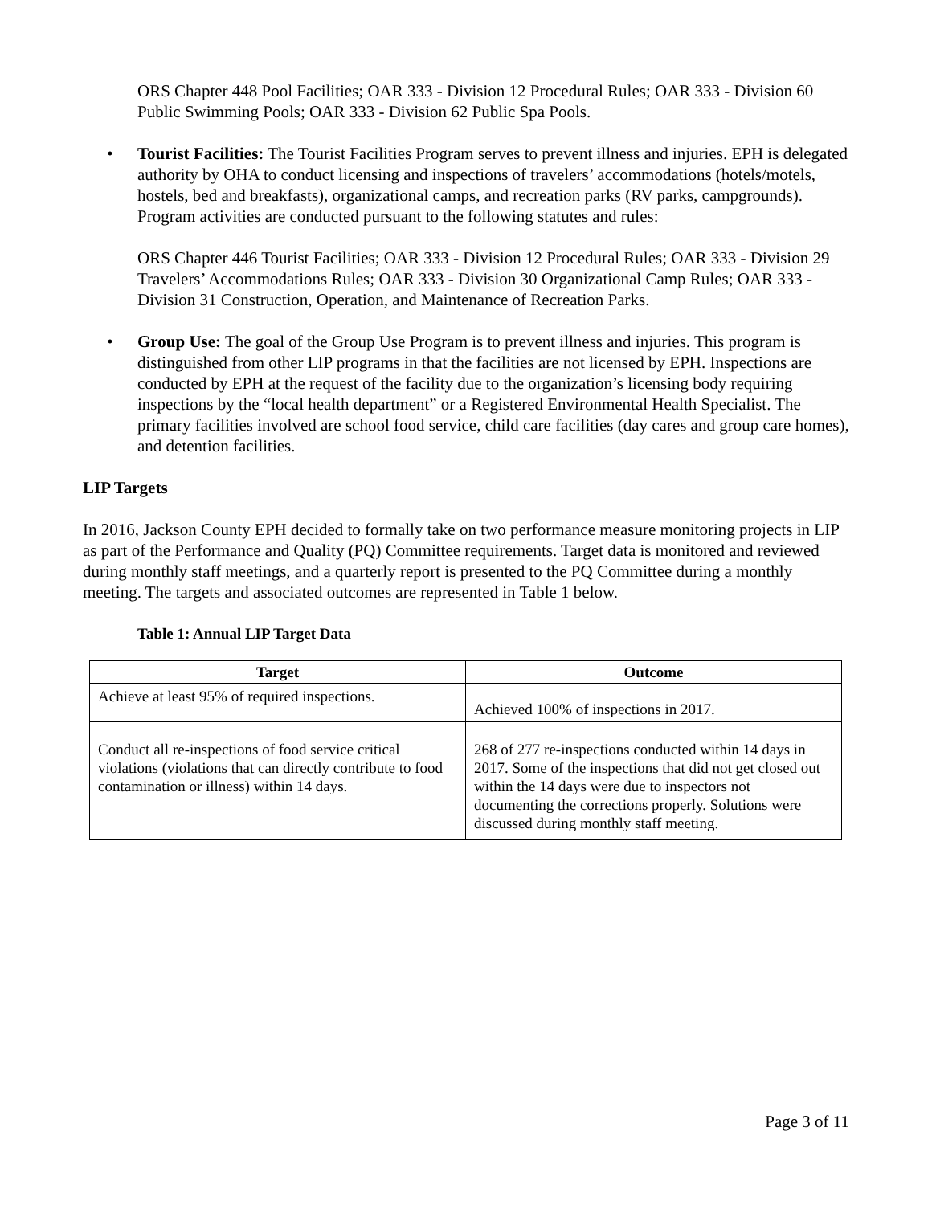ORS Chapter 448 Pool Facilities; OAR 333 - Division 12 Procedural Rules; OAR 333 - Division 60 Public Swimming Pools; OAR 333 - Division 62 Public Spa Pools.
• Tourist Facilities: The Tourist Facilities Program serves to prevent illness and injuries. EPH is delegated authority by OHA to conduct licensing and inspections of travelers’ accommodations (hotels/motels, hostels, bed and breakfasts), organizational camps, and recreation parks (RV parks, campgrounds). Program activities are conducted pursuant to the following statutes and rules:
ORS Chapter 446 Tourist Facilities; OAR 333 - Division 12 Procedural Rules; OAR 333 - Division 29 Travelers’ Accommodations Rules; OAR 333 - Division 30 Organizational Camp Rules; OAR 333 - Division 31 Construction, Operation, and Maintenance of Recreation Parks.
• Group Use: The goal of the Group Use Program is to prevent illness and injuries. This program is distinguished from other LIP programs in that the facilities are not licensed by EPH. Inspections are conducted by EPH at the request of the facility due to the organization’s licensing body requiring inspections by the “local health department” or a Registered Environmental Health Specialist. The primary facilities involved are school food service, child care facilities (day cares and group care homes), and detention facilities.
LIP Targets
In 2016, Jackson County EPH decided to formally take on two performance measure monitoring projects in LIP as part of the Performance and Quality (PQ) Committee requirements. Target data is monitored and reviewed during monthly staff meetings, and a quarterly report is presented to the PQ Committee during a monthly meeting. The targets and associated outcomes are represented in Table 1 below.
Table 1: Annual LIP Target Data
| Target | Outcome |
| --- | --- |
| Achieve at least 95% of required inspections. | Achieved 100% of inspections in 2017. |
| Conduct all re-inspections of food service critical violations (violations that can directly contribute to food contamination or illness) within 14 days. | 268 of 277 re-inspections conducted within 14 days in 2017. Some of the inspections that did not get closed out within the 14 days were due to inspectors not documenting the corrections properly. Solutions were discussed during monthly staff meeting. |
Page 3 of 11